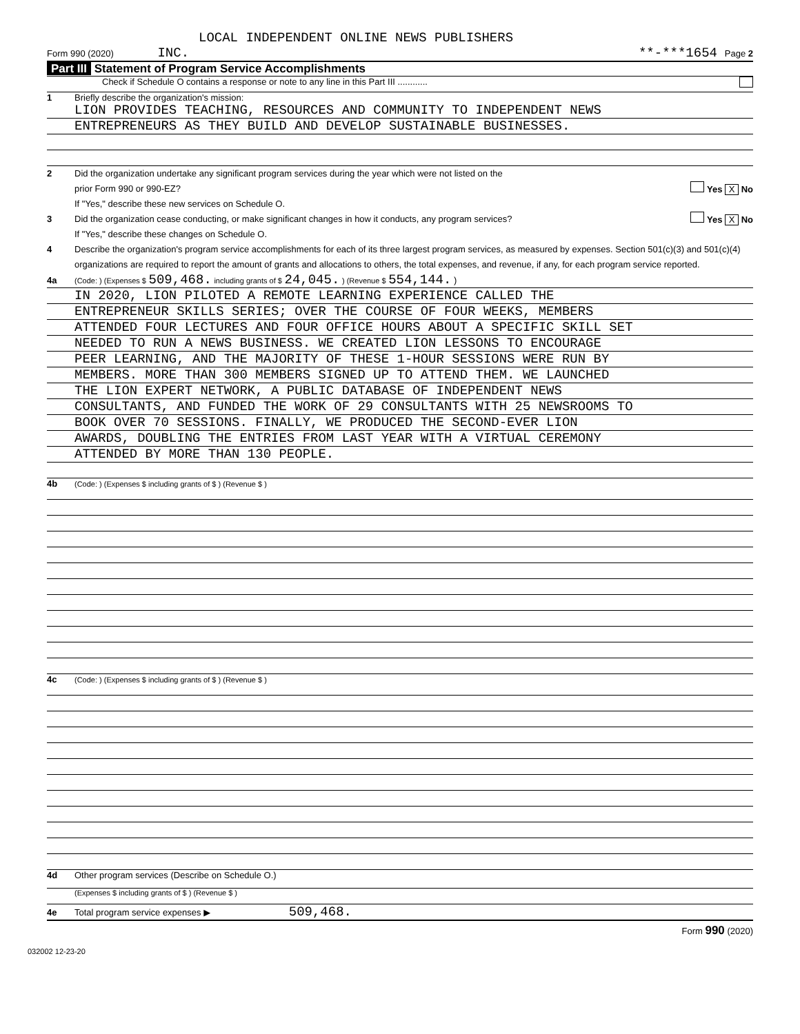LOCAL INDEPENDENT ONLINE NEWS PUBLISHERS
Form 990 (2020) INC. **-***1654 Page 2
Part III Statement of Program Service Accomplishments
Check if Schedule O contains a response or note to any line in this Part III ............
1 Briefly describe the organization's mission:
LION PROVIDES TEACHING, RESOURCES AND COMMUNITY TO INDEPENDENT NEWS
ENTREPRENEURS AS THEY BUILD AND DEVELOP SUSTAINABLE BUSINESSES.
2 Did the organization undertake any significant program services during the year which were not listed on the
prior Form 990 or 990-EZ? Yes X No
If "Yes," describe these new services on Schedule O.
3 Did the organization cease conducting, or make significant changes in how it conducts, any program services? Yes X No
If "Yes," describe these changes on Schedule O.
4 Describe the organization's program service accomplishments for each of its three largest program services, as measured by expenses. Section 501(c)(3) and 501(c)(4) organizations are required to report the amount of grants and allocations to others, the total expenses, and revenue, if any, for each program service reported.
4a (Code: ) (Expenses $ 509,468. including grants of $ 24,045. ) (Revenue $ 554,144. )
IN 2020, LION PILOTED A REMOTE LEARNING EXPERIENCE CALLED THE
ENTREPRENEUR SKILLS SERIES; OVER THE COURSE OF FOUR WEEKS, MEMBERS
ATTENDED FOUR LECTURES AND FOUR OFFICE HOURS ABOUT A SPECIFIC SKILL SET
NEEDED TO RUN A NEWS BUSINESS. WE CREATED LION LESSONS TO ENCOURAGE
PEER LEARNING, AND THE MAJORITY OF THESE 1-HOUR SESSIONS WERE RUN BY
MEMBERS. MORE THAN 300 MEMBERS SIGNED UP TO ATTEND THEM. WE LAUNCHED
THE LION EXPERT NETWORK, A PUBLIC DATABASE OF INDEPENDENT NEWS
CONSULTANTS, AND FUNDED THE WORK OF 29 CONSULTANTS WITH 25 NEWSROOMS TO
BOOK OVER 70 SESSIONS. FINALLY, WE PRODUCED THE SECOND-EVER LION
AWARDS, DOUBLING THE ENTRIES FROM LAST YEAR WITH A VIRTUAL CEREMONY
ATTENDED BY MORE THAN 130 PEOPLE.
4b (Code: ) (Expenses $ including grants of $ ) (Revenue $ )
4c (Code: ) (Expenses $ including grants of $ ) (Revenue $ )
4d Other program services (Describe on Schedule O.)
(Expenses $ including grants of $ ) (Revenue $ )
4e Total program service expenses ▶ 509,468.
Form 990 (2020)
032002 12-23-20